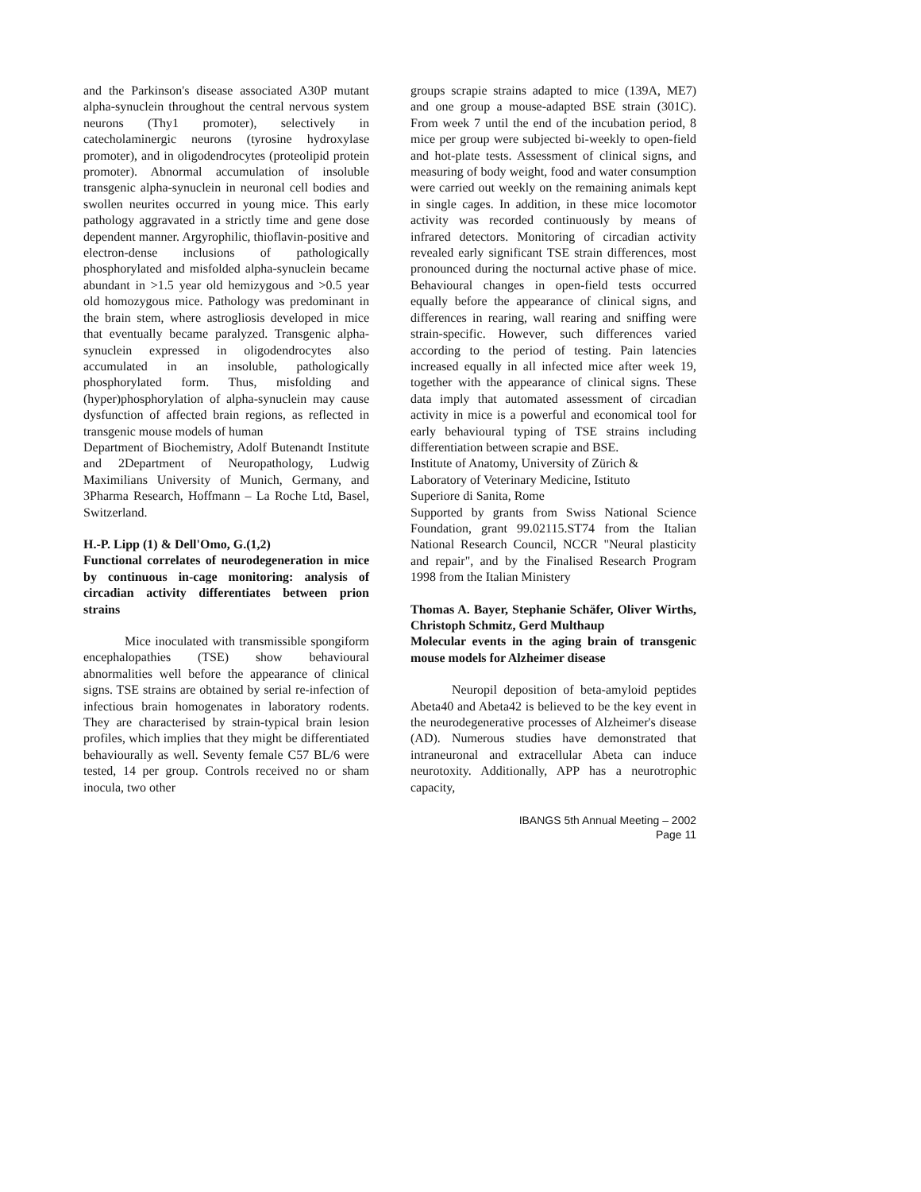and the Parkinson's disease associated A30P mutant alpha-synuclein throughout the central nervous system neurons (Thy1 promoter), selectively in catecholaminergic neurons (tyrosine hydroxylase promoter), and in oligodendrocytes (proteolipid protein promoter). Abnormal accumulation of insoluble transgenic alpha-synuclein in neuronal cell bodies and swollen neurites occurred in young mice. This early pathology aggravated in a strictly time and gene dose dependent manner. Argyrophilic, thioflavin-positive and electron-dense inclusions of pathologically phosphorylated and misfolded alpha-synuclein became abundant in >1.5 year old hemizygous and >0.5 year old homozygous mice. Pathology was predominant in the brain stem, where astrogliosis developed in mice that eventually became paralyzed. Transgenic alpha-synuclein expressed in oligodendrocytes also accumulated in an insoluble, pathologically phosphorylated form. Thus, misfolding and (hyper)phosphorylation of alpha-synuclein may cause dysfunction of affected brain regions, as reflected in transgenic mouse models of human
Department of Biochemistry, Adolf Butenandt Institute and 2Department of Neuropathology, Ludwig Maximilians University of Munich, Germany, and 3Pharma Research, Hoffmann – La Roche Ltd, Basel, Switzerland.
H.-P. Lipp (1) & Dell'Omo, G.(1,2)
Functional correlates of neurodegeneration in mice by continuous in-cage monitoring: analysis of circadian activity differentiates between prion strains
Mice inoculated with transmissible spongiform encephalopathies (TSE) show behavioural abnormalities well before the appearance of clinical signs. TSE strains are obtained by serial re-infection of infectious brain homogenates in laboratory rodents. They are characterised by strain-typical brain lesion profiles, which implies that they might be differentiated behaviourally as well. Seventy female C57 BL/6 were tested, 14 per group. Controls received no or sham inocula, two other
groups scrapie strains adapted to mice (139A, ME7) and one group a mouse-adapted BSE strain (301C). From week 7 until the end of the incubation period, 8 mice per group were subjected bi-weekly to open-field and hot-plate tests. Assessment of clinical signs, and measuring of body weight, food and water consumption were carried out weekly on the remaining animals kept in single cages. In addition, in these mice locomotor activity was recorded continuously by means of infrared detectors. Monitoring of circadian activity revealed early significant TSE strain differences, most pronounced during the nocturnal active phase of mice. Behavioural changes in open-field tests occurred equally before the appearance of clinical signs, and differences in rearing, wall rearing and sniffing were strain-specific. However, such differences varied according to the period of testing. Pain latencies increased equally in all infected mice after week 19, together with the appearance of clinical signs. These data imply that automated assessment of circadian activity in mice is a powerful and economical tool for early behavioural typing of TSE strains including differentiation between scrapie and BSE.
Institute of Anatomy, University of Zürich &
Laboratory of Veterinary Medicine, Istituto
Superiore di Sanita, Rome
Supported by grants from Swiss National Science Foundation, grant 99.02115.ST74 from the Italian National Research Council, NCCR "Neural plasticity and repair", and by the Finalised Research Program 1998 from the Italian Ministery
Thomas A. Bayer, Stephanie Schäfer, Oliver Wirths, Christoph Schmitz, Gerd Multhaup
Molecular events in the aging brain of transgenic mouse models for Alzheimer disease
Neuropil deposition of beta-amyloid peptides Abeta40 and Abeta42 is believed to be the key event in the neurodegenerative processes of Alzheimer's disease (AD). Numerous studies have demonstrated that intraneuronal and extracellular Abeta can induce neurotoxity. Additionally, APP has a neurotrophic capacity,
IBANGS 5th Annual Meeting – 2002
Page 11